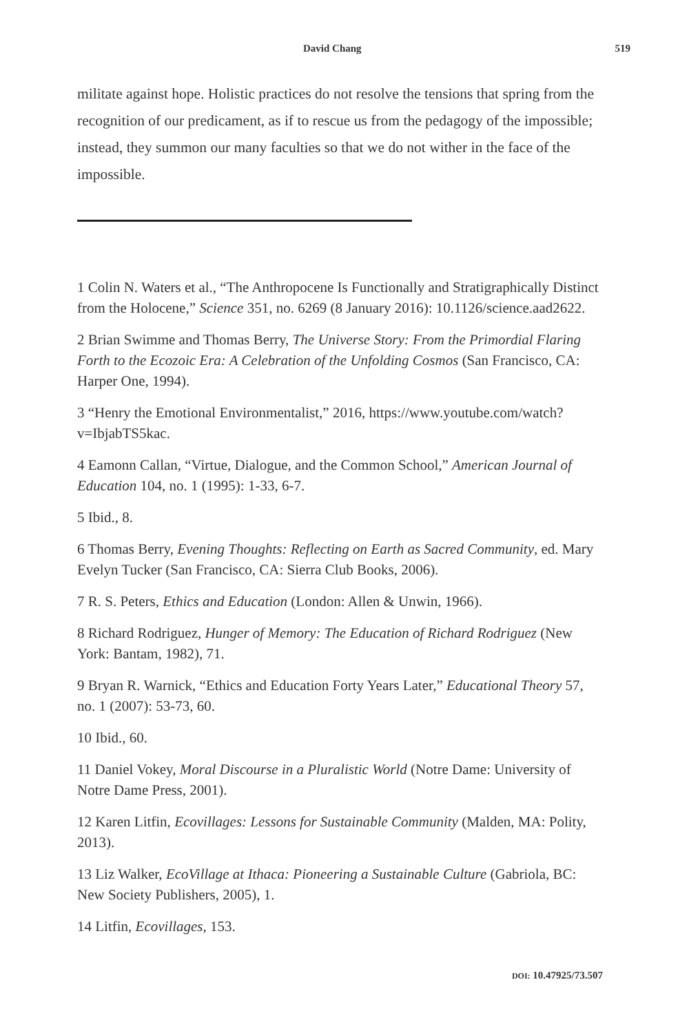David Chang 519
militate against hope. Holistic practices do not resolve the tensions that spring from the recognition of our predicament, as if to rescue us from the pedagogy of the impossible; instead, they summon our many faculties so that we do not wither in the face of the impossible.
1 Colin N. Waters et al., “The Anthropocene Is Functionally and Stratigraphically Distinct from the Holocene,” Science 351, no. 6269 (8 January 2016): 10.1126/science.aad2622.
2 Brian Swimme and Thomas Berry, The Universe Story: From the Primordial Flaring Forth to the Ecozoic Era: A Celebration of the Unfolding Cosmos (San Francisco, CA: Harper One, 1994).
3 “Henry the Emotional Environmentalist,” 2016, https://www.youtube.com/watch?v=IbjabTS5kac.
4 Eamonn Callan, “Virtue, Dialogue, and the Common School,” American Journal of Education 104, no. 1 (1995): 1-33, 6-7.
5 Ibid., 8.
6 Thomas Berry, Evening Thoughts: Reflecting on Earth as Sacred Community, ed. Mary Evelyn Tucker (San Francisco, CA: Sierra Club Books, 2006).
7 R. S. Peters, Ethics and Education (London: Allen & Unwin, 1966).
8 Richard Rodriguez, Hunger of Memory: The Education of Richard Rodriguez (New York: Bantam, 1982), 71.
9 Bryan R. Warnick, “Ethics and Education Forty Years Later,” Educational Theory 57, no. 1 (2007): 53-73, 60.
10 Ibid., 60.
11 Daniel Vokey, Moral Discourse in a Pluralistic World (Notre Dame: University of Notre Dame Press, 2001).
12 Karen Litfin, Ecovillages: Lessons for Sustainable Community (Malden, MA: Polity, 2013).
13 Liz Walker, EcoVillage at Ithaca: Pioneering a Sustainable Culture (Gabriola, BC: New Society Publishers, 2005), 1.
14 Litfin, Ecovillages, 153.
DOI: 10.47925/73.507